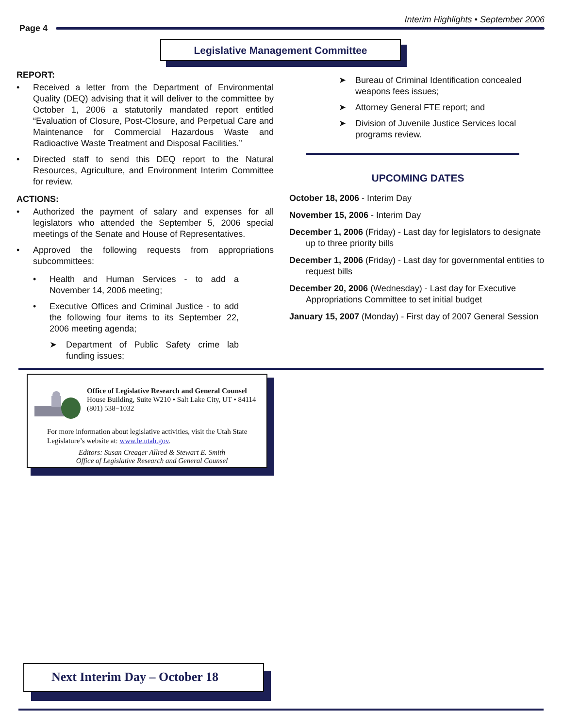Page 4
Interim Highlights • September 2006
Legislative Management Committee
REPORT:
• Received a letter from the Department of Environmental Quality (DEQ) advising that it will deliver to the committee by October 1, 2006 a statutorily mandated report entitled “Evaluation of Closure, Post-Closure, and Perpetual Care and Maintenance for Commercial Hazardous Waste and Radioactive Waste Treatment and Disposal Facilities.”
• Directed staff to send this DEQ report to the Natural Resources, Agriculture, and Environment Interim Committee for review.
ACTIONS:
• Authorized the payment of salary and expenses for all legislators who attended the September 5, 2006 special meetings of the Senate and House of Representatives.
• Approved the following requests from appropriations subcommittees:
• Health and Human Services - to add a November 14, 2006 meeting;
• Executive Offices and Criminal Justice - to add the following four items to its September 22, 2006 meeting agenda;
➤ Department of Public Safety crime lab funding issues;
➤ Bureau of Criminal Identification concealed weapons fees issues;
➤ Attorney General FTE report; and
➤ Division of Juvenile Justice Services local programs review.
UPCOMING DATES
October 18, 2006 - Interim Day
November 15, 2006 - Interim Day
December 1, 2006 (Friday) - Last day for legislators to designate up to three priority bills
December 1, 2006 (Friday) - Last day for governmental entities to request bills
December 20, 2006 (Wednesday) - Last day for Executive Appropriations Committee to set initial budget
January 15, 2007 (Monday) - First day of 2007 General Session
Office of Legislative Research and General Counsel
House Building, Suite W210 • Salt Lake City, UT • 84114
(801) 538−1032
For more information about legislative activities, visit the Utah State Legislature’s website at: www.le.utah.gov.
Editors: Susan Creager Allred & Stewart E. Smith
Office of Legislative Research and General Counsel
Next Interim Day – October 18